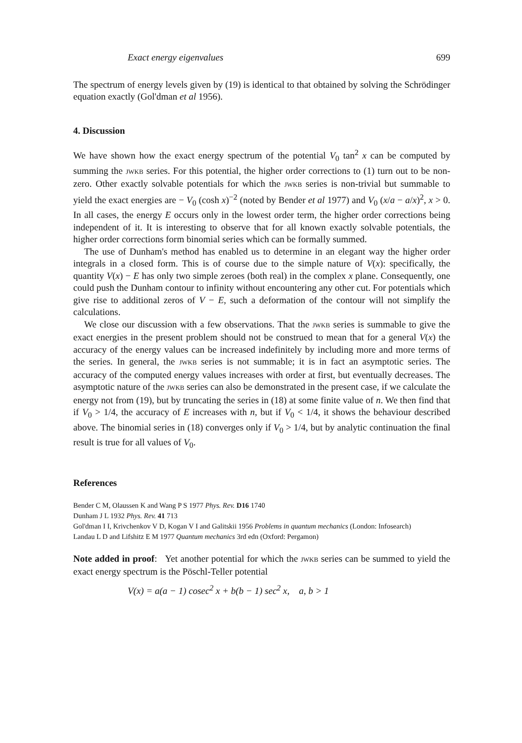Exact energy eigenvalues 699
The spectrum of energy levels given by (19) is identical to that obtained by solving the Schrödinger equation exactly (Gol'dman et al 1956).
4. Discussion
We have shown how the exact energy spectrum of the potential V<sub>0</sub> tan<sup>2</sup> x can be computed by summing the JWKB series. For this potential, the higher order corrections to (1) turn out to be non-zero. Other exactly solvable potentials for which the JWKB series is non-trivial but summable to yield the exact energies are − V<sub>0</sub> (cosh x)<sup>−2</sup> (noted by Bender et al 1977) and V<sub>0</sub> (x/a − a/x)<sup>2</sup>, x > 0. In all cases, the energy E occurs only in the lowest order term, the higher order corrections being independent of it. It is interesting to observe that for all known exactly solvable potentials, the higher order corrections form binomial series which can be formally summed.
The use of Dunham's method has enabled us to determine in an elegant way the higher order integrals in a closed form. This is of course due to the simple nature of V(x): specifically, the quantity V(x) − E has only two simple zeroes (both real) in the complex x plane. Consequently, one could push the Dunham contour to infinity without encountering any other cut. For potentials which give rise to additional zeros of V − E, such a deformation of the contour will not simplify the calculations.
We close our discussion with a few observations. That the JWKB series is summable to give the exact energies in the present problem should not be construed to mean that for a general V(x) the accuracy of the energy values can be increased indefinitely by including more and more terms of the series. In general, the JWKB series is not summable; it is in fact an asymptotic series. The accuracy of the computed energy values increases with order at first, but eventually decreases. The asymptotic nature of the JWKB series can also be demonstrated in the present case, if we calculate the energy not from (19), but by truncating the series in (18) at some finite value of n. We then find that if V<sub>0</sub> > 1/4, the accuracy of E increases with n, but if V<sub>0</sub> < 1/4, it shows the behaviour described above. The binomial series in (18) converges only if V<sub>0</sub> > 1/4, but by analytic continuation the final result is true for all values of V<sub>0</sub>.
References
Bender C M, Olaussen K and Wang P S 1977 Phys. Rev. D16 1740
Dunham J L 1932 Phys. Rev. 41 713
Gol'dman I I, Krivchenkov V D, Kogan V I and Galitskii 1956 Problems in quantum mechanics (London: Infosearch)
Landau L D and Lifshitz E M 1977 Quantum mechanics 3rd edn (Oxford: Pergamon)
Note added in proof: Yet another potential for which the JWKB series can be summed to yield the exact energy spectrum is the Pöschl-Teller potential
V(x) = a(a − 1) cosec<sup>2</sup> x + b(b − 1) sec<sup>2</sup> x, a, b > 1